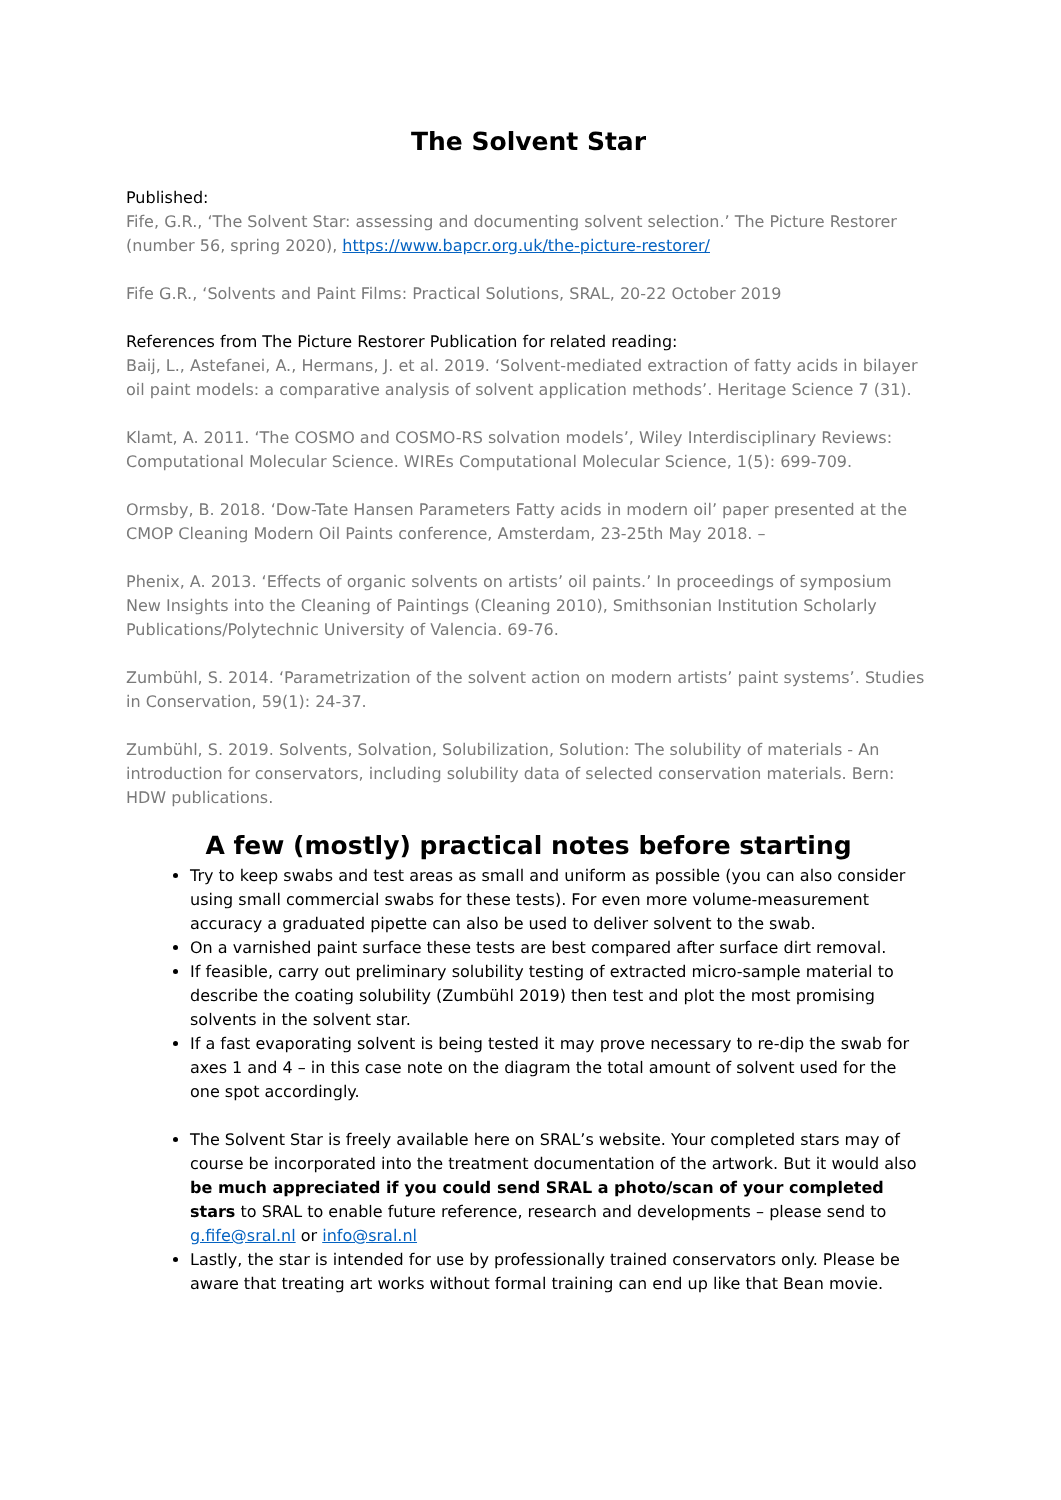The Solvent Star
Published:
Fife, G.R., ‘The Solvent Star: assessing and documenting solvent selection.’ The Picture Restorer (number 56, spring 2020), https://www.bapcr.org.uk/the-picture-restorer/
Fife G.R., ‘Solvents and Paint Films: Practical Solutions, SRAL, 20-22 October 2019
References from The Picture Restorer Publication for related reading:
Baij, L., Astefanei, A., Hermans, J. et al. 2019. ‘Solvent-mediated extraction of fatty acids in bilayer oil paint models: a comparative analysis of solvent application methods’. Heritage Science 7 (31).
Klamt, A. 2011. ‘The COSMO and COSMO-RS solvation models’, Wiley Interdisciplinary Reviews: Computational Molecular Science. WIREs Computational Molecular Science, 1(5): 699-709.
Ormsby, B. 2018. ‘Dow-Tate Hansen Parameters Fatty acids in modern oil’ paper presented at the CMOP Cleaning Modern Oil Paints conference, Amsterdam, 23-25th May 2018. –
Phenix, A. 2013. ‘Effects of organic solvents on artists’ oil paints.’ In proceedings of symposium New Insights into the Cleaning of Paintings (Cleaning 2010), Smithsonian Institution Scholarly Publications/Polytechnic University of Valencia. 69-76.
Zumbühl, S. 2014. ‘Parametrization of the solvent action on modern artists’ paint systems’. Studies in Conservation, 59(1): 24-37.
Zumbühl, S. 2019. Solvents, Solvation, Solubilization, Solution: The solubility of materials - An introduction for conservators, including solubility data of selected conservation materials. Bern: HDW publications.
A few (mostly) practical notes before starting
Try to keep swabs and test areas as small and uniform as possible (you can also consider using small commercial swabs for these tests). For even more volume-measurement accuracy a graduated pipette can also be used to deliver solvent to the swab.
On a varnished paint surface these tests are best compared after surface dirt removal.
If feasible, carry out preliminary solubility testing of extracted micro-sample material to describe the coating solubility (Zumbühl 2019) then test and plot the most promising solvents in the solvent star.
If a fast evaporating solvent is being tested it may prove necessary to re-dip the swab for axes 1 and 4 – in this case note on the diagram the total amount of solvent used for the one spot accordingly.
The Solvent Star is freely available here on SRAL’s website. Your completed stars may of course be incorporated into the treatment documentation of the artwork. But it would also be much appreciated if you could send SRAL a photo/scan of your completed stars to SRAL to enable future reference, research and developments – please send to g.fife@sral.nl or info@sral.nl
Lastly, the star is intended for use by professionally trained conservators only. Please be aware that treating art works without formal training can end up like that Bean movie.